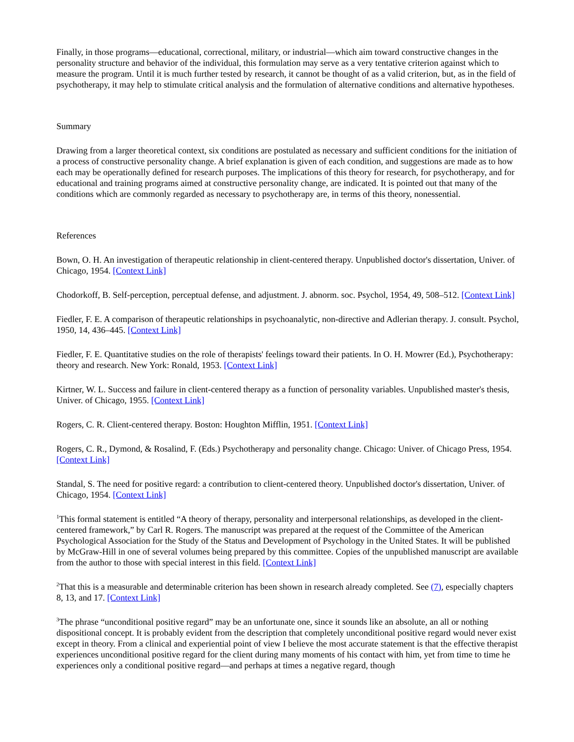Finally, in those programs—educational, correctional, military, or industrial—which aim toward constructive changes in the personality structure and behavior of the individual, this formulation may serve as a very tentative criterion against which to measure the program. Until it is much further tested by research, it cannot be thought of as a valid criterion, but, as in the field of psychotherapy, it may help to stimulate critical analysis and the formulation of alternative conditions and alternative hypotheses.
Summary
Drawing from a larger theoretical context, six conditions are postulated as necessary and sufficient conditions for the initiation of a process of constructive personality change. A brief explanation is given of each condition, and suggestions are made as to how each may be operationally defined for research purposes. The implications of this theory for research, for psychotherapy, and for educational and training programs aimed at constructive personality change, are indicated. It is pointed out that many of the conditions which are commonly regarded as necessary to psychotherapy are, in terms of this theory, nonessential.
References
Bown, O. H. An investigation of therapeutic relationship in client-centered therapy. Unpublished doctor's dissertation, Univer. of Chicago, 1954. [Context Link]
Chodorkoff, B. Self-perception, perceptual defense, and adjustment. J. abnorm. soc. Psychol, 1954, 49, 508–512. [Context Link]
Fiedler, F. E. A comparison of therapeutic relationships in psychoanalytic, non-directive and Adlerian therapy. J. consult. Psychol, 1950, 14, 436–445. [Context Link]
Fiedler, F. E. Quantitative studies on the role of therapists' feelings toward their patients. In O. H. Mowrer (Ed.), Psychotherapy: theory and research. New York: Ronald, 1953. [Context Link]
Kirtner, W. L. Success and failure in client-centered therapy as a function of personality variables. Unpublished master's thesis, Univer. of Chicago, 1955. [Context Link]
Rogers, C. R. Client-centered therapy. Boston: Houghton Mifflin, 1951. [Context Link]
Rogers, C. R., Dymond, & Rosalind, F. (Eds.) Psychotherapy and personality change. Chicago: Univer. of Chicago Press, 1954. [Context Link]
Standal, S. The need for positive regard: a contribution to client-centered theory. Unpublished doctor's dissertation, Univer. of Chicago, 1954. [Context Link]
<sup>1</sup> This formal statement is entitled “A theory of therapy, personality and interpersonal relationships, as developed in the client-centered framework,” by Carl R. Rogers. The manuscript was prepared at the request of the Committee of the American Psychological Association for the Study of the Status and Development of Psychology in the United States. It will be published by McGraw-Hill in one of several volumes being prepared by this committee. Copies of the unpublished manuscript are available from the author to those with special interest in this field. [Context Link]
<sup>2</sup> That this is a measurable and determinable criterion has been shown in research already completed. See (7), especially chapters 8, 13, and 17. [Context Link]
<sup>3</sup> The phrase “unconditional positive regard” may be an unfortunate one, since it sounds like an absolute, an all or nothing dispositional concept. It is probably evident from the description that completely unconditional positive regard would never exist except in theory. From a clinical and experiential point of view I believe the most accurate statement is that the effective therapist experiences unconditional positive regard for the client during many moments of his contact with him, yet from time to time he experiences only a conditional positive regard—and perhaps at times a negative regard, though